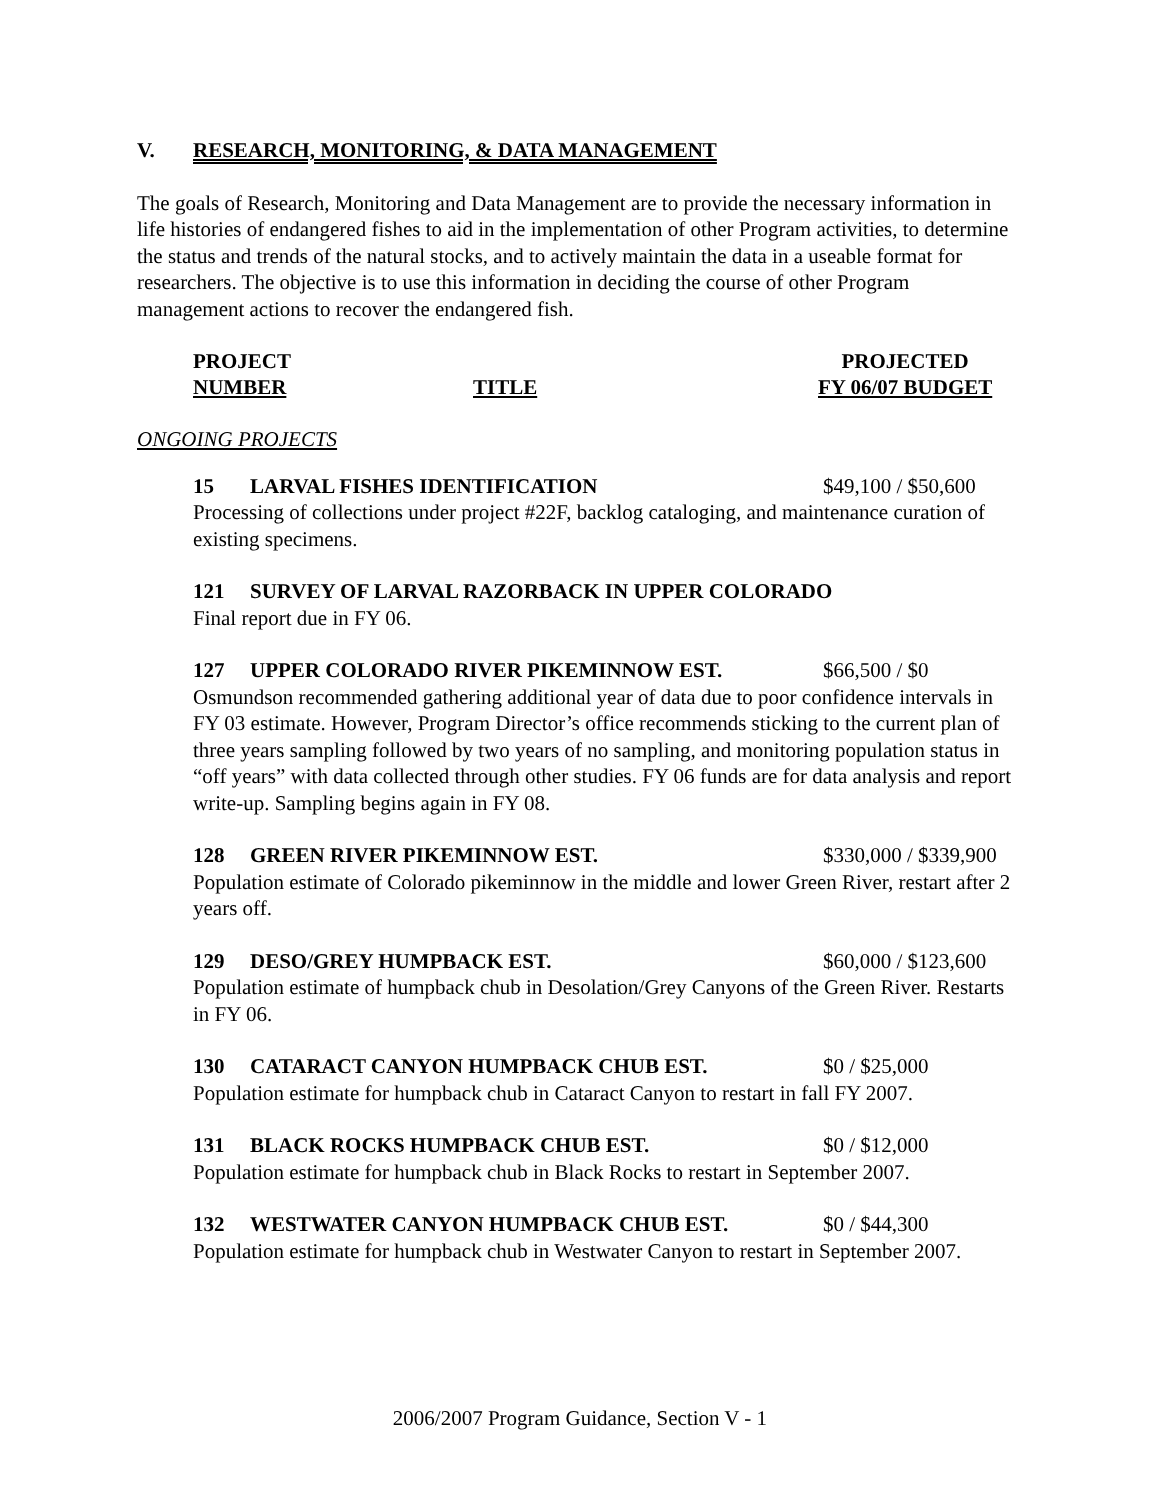V. RESEARCH, MONITORING, & DATA MANAGEMENT
The goals of Research, Monitoring and Data Management are to provide the necessary information in life histories of endangered fishes to aid in the implementation of other Program activities, to determine the status and trends of the natural stocks, and to actively maintain the data in a useable format for researchers. The objective is to use this information in deciding the course of other Program management actions to recover the endangered fish.
PROJECT
NUMBER
TITLE PROJECTED
FY 06/07 BUDGET
ONGOING PROJECTS
15 LARVAL FISHES IDENTIFICATION $49,100 / $50,600
Processing of collections under project #22F, backlog cataloging, and maintenance curation of existing specimens.
121 SURVEY OF LARVAL RAZORBACK IN UPPER COLORADO
Final report due in FY 06.
127 UPPER COLORADO RIVER PIKEMINNOW EST. $66,500 / $0
Osmundson recommended gathering additional year of data due to poor confidence intervals in FY 03 estimate. However, Program Director’s office recommends sticking to the current plan of three years sampling followed by two years of no sampling, and monitoring population status in “off years” with data collected through other studies. FY 06 funds are for data analysis and report write-up. Sampling begins again in FY 08.
128 GREEN RIVER PIKEMINNOW EST. $330,000 / $339,900
Population estimate of Colorado pikeminnow in the middle and lower Green River, restart after 2 years off.
129 DESO/GREY HUMPBACK EST. $60,000 / $123,600
Population estimate of humpback chub in Desolation/Grey Canyons of the Green River. Restarts in FY 06.
130 CATARACT CANYON HUMPBACK CHUB EST. $0 / $25,000
Population estimate for humpback chub in Cataract Canyon to restart in fall FY 2007.
131 BLACK ROCKS HUMPBACK CHUB EST. $0 / $12,000
Population estimate for humpback chub in Black Rocks to restart in September 2007.
132 WESTWATER CANYON HUMPBACK CHUB EST. $0 / $44,300
Population estimate for humpback chub in Westwater Canyon to restart in September 2007.
2006/2007 Program Guidance, Section V - 1